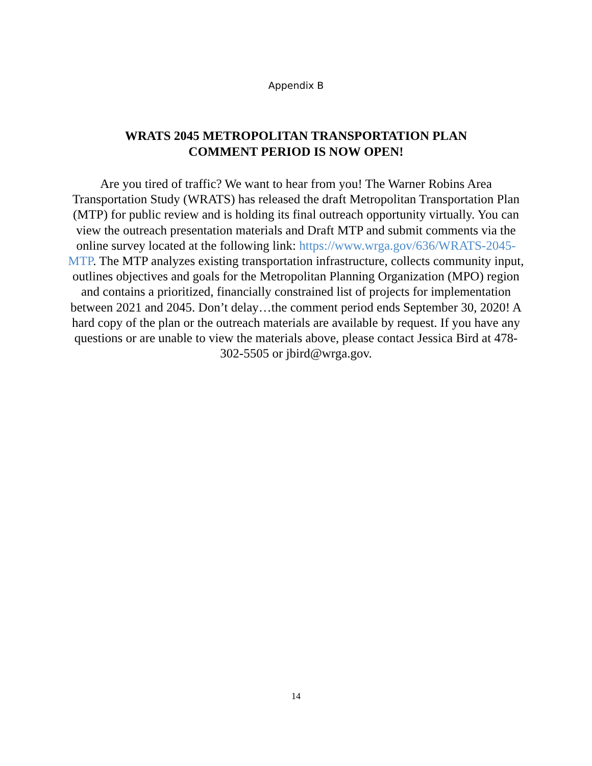Appendix B
WRATS 2045 METROPOLITAN TRANSPORTATION PLAN
COMMENT PERIOD IS NOW OPEN!
Are you tired of traffic? We want to hear from you! The Warner Robins Area Transportation Study (WRATS) has released the draft Metropolitan Transportation Plan (MTP) for public review and is holding its final outreach opportunity virtually. You can view the outreach presentation materials and Draft MTP and submit comments via the online survey located at the following link: https://www.wrga.gov/636/WRATS-2045-MTP. The MTP analyzes existing transportation infrastructure, collects community input, outlines objectives and goals for the Metropolitan Planning Organization (MPO) region and contains a prioritized, financially constrained list of projects for implementation between 2021 and 2045. Don’t delay…the comment period ends September 30, 2020! A hard copy of the plan or the outreach materials are available by request. If you have any questions or are unable to view the materials above, please contact Jessica Bird at 478-302-5505 or jbird@wrga.gov.
14